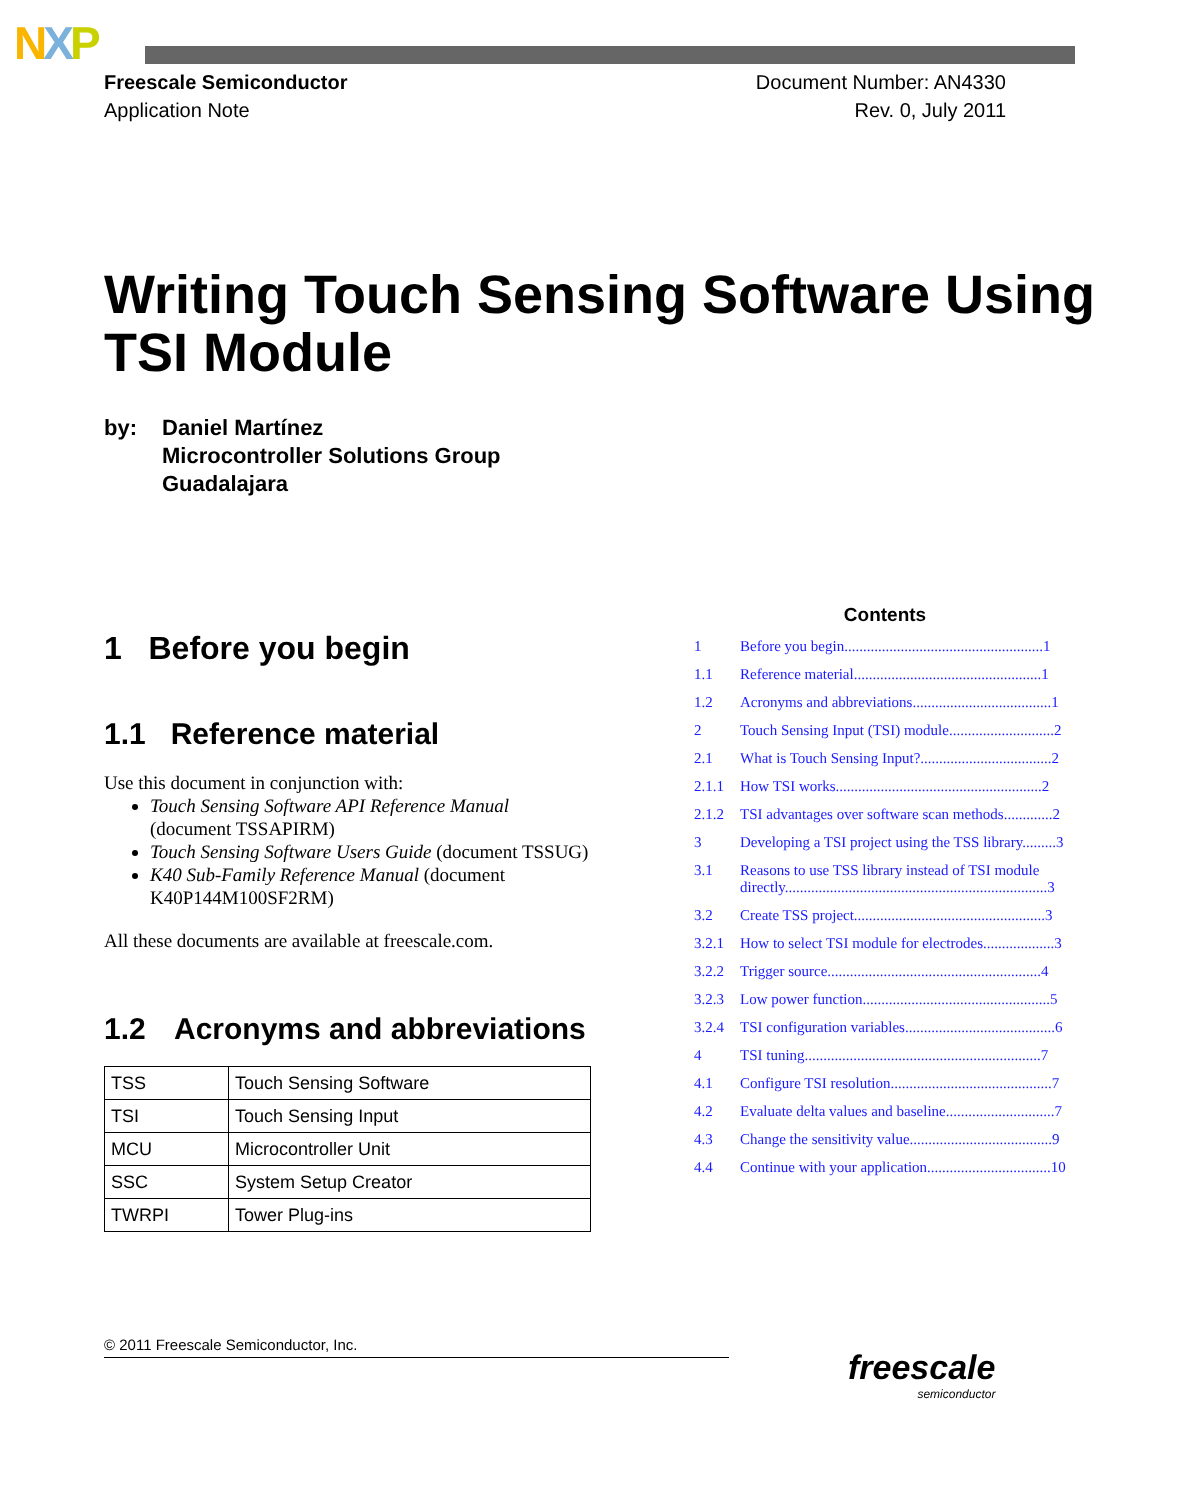NXP
Freescale Semiconductor
Application Note
Document Number: AN4330
Rev. 0, July 2011
Writing Touch Sensing Software Using TSI Module
by: Daniel Martínez
Microcontroller Solutions Group
Guadalajara
1 Before you begin
1.1 Reference material
Use this document in conjunction with:
Touch Sensing Software API Reference Manual (document TSSAPIRM)
Touch Sensing Software Users Guide (document TSSUG)
K40 Sub-Family Reference Manual (document K40P144M100SF2RM)
All these documents are available at freescale.com.
1.2 Acronyms and abbreviations
| TSS | Touch Sensing Software |
| TSI | Touch Sensing Input |
| MCU | Microcontroller Unit |
| SSC | System Setup Creator |
| TWRPI | Tower Plug-ins |
Contents
1 Before you begin.....................................................1
1.1 Reference material..................................................1
1.2 Acronyms and abbreviations.....................................1
2 Touch Sensing Input (TSI) module............................2
2.1 What is Touch Sensing Input?...................................2
2.1.1 How TSI works.......................................................2
2.1.2 TSI advantages over software scan methods.............2
3 Developing a TSI project using the TSS library.........3
3.1 Reasons to use TSS library instead of TSI module directly......................................................................3
3.2 Create TSS project...................................................3
3.2.1 How to select TSI module for electrodes...................3
3.2.2 Trigger source.........................................................4
3.2.3 Low power function..................................................5
3.2.4 TSI configuration variables........................................6
4 TSI tuning...............................................................7
4.1 Configure TSI resolution...........................................7
4.2 Evaluate delta values and baseline.............................7
4.3 Change the sensitivity value......................................9
4.4 Continue with your application.................................10
© 2011 Freescale Semiconductor, Inc.
freescale
semiconductor